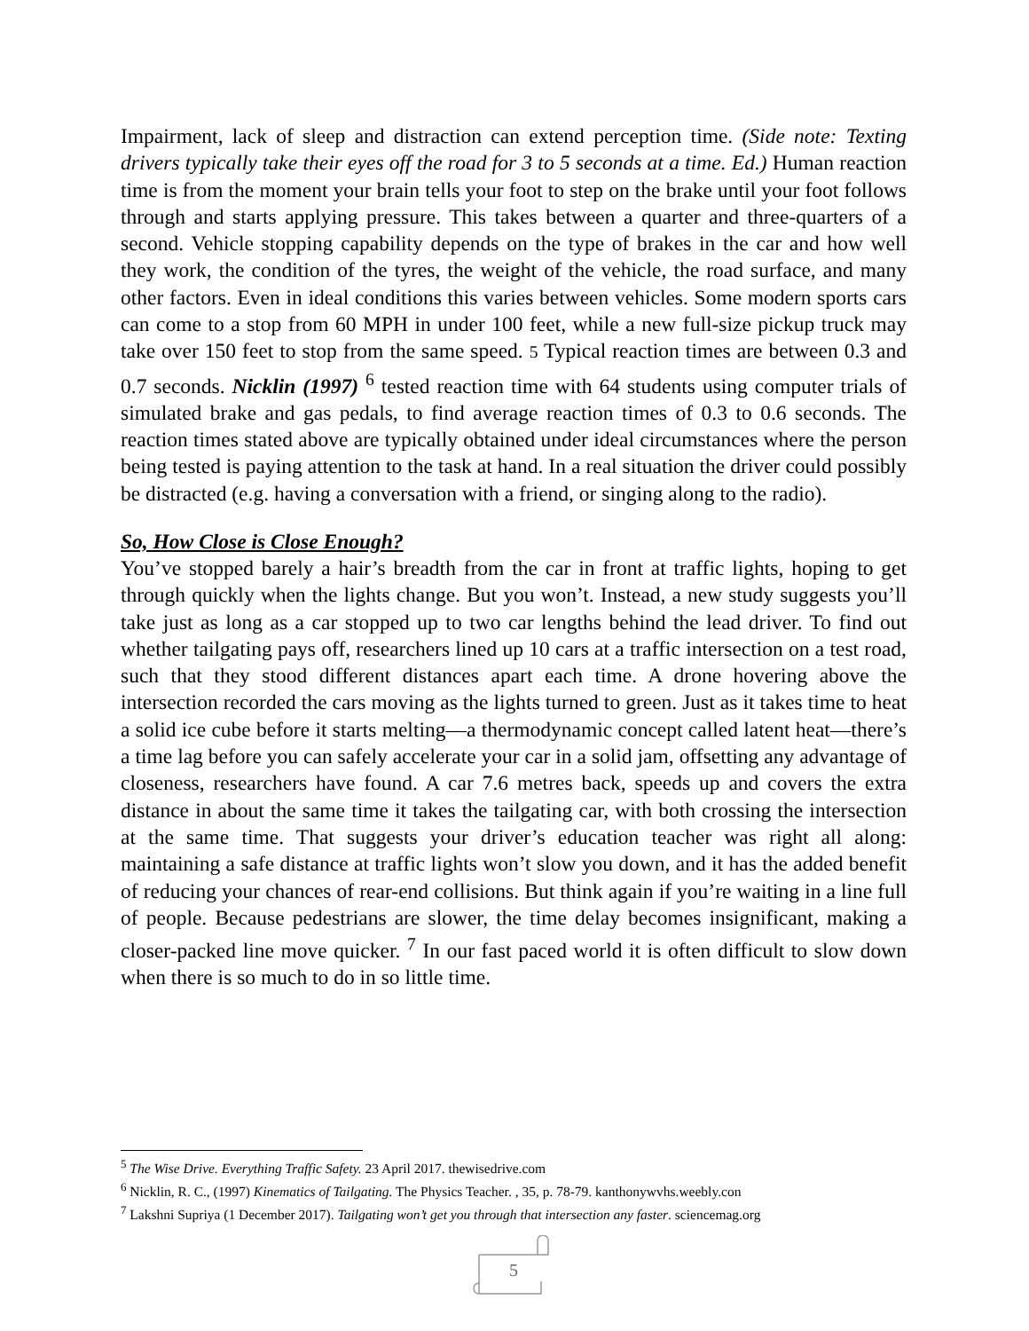Impairment, lack of sleep and distraction can extend perception time. (Side note: Texting drivers typically take their eyes off the road for 3 to 5 seconds at a time. Ed.) Human reaction time is from the moment your brain tells your foot to step on the brake until your foot follows through and starts applying pressure. This takes between a quarter and three-quarters of a second. Vehicle stopping capability depends on the type of brakes in the car and how well they work, the condition of the tyres, the weight of the vehicle, the road surface, and many other factors. Even in ideal conditions this varies between vehicles. Some modern sports cars can come to a stop from 60 MPH in under 100 feet, while a new full-size pickup truck may take over 150 feet to stop from the same speed. 5 Typical reaction times are between 0.3 and 0.7 seconds. Nicklin (1997) <sup>6</sup> tested reaction time with 64 students using computer trials of simulated brake and gas pedals, to find average reaction times of 0.3 to 0.6 seconds. The reaction times stated above are typically obtained under ideal circumstances where the person being tested is paying attention to the task at hand. In a real situation the driver could possibly be distracted (e.g. having a conversation with a friend, or singing along to the radio).
So, How Close is Close Enough?
You’ve stopped barely a hair’s breadth from the car in front at traffic lights, hoping to get through quickly when the lights change. But you won’t. Instead, a new study suggests you’ll take just as long as a car stopped up to two car lengths behind the lead driver. To find out whether tailgating pays off, researchers lined up 10 cars at a traffic intersection on a test road, such that they stood different distances apart each time. A drone hovering above the intersection recorded the cars moving as the lights turned to green. Just as it takes time to heat a solid ice cube before it starts melting—a thermodynamic concept called latent heat—there’s a time lag before you can safely accelerate your car in a solid jam, offsetting any advantage of closeness, researchers have found. A car 7.6 metres back, speeds up and covers the extra distance in about the same time it takes the tailgating car, with both crossing the intersection at the same time. That suggests your driver’s education teacher was right all along: maintaining a safe distance at traffic lights won’t slow you down, and it has the added benefit of reducing your chances of rear-end collisions. But think again if you’re waiting in a line full of people. Because pedestrians are slower, the time delay becomes insignificant, making a closer-packed line move quicker. <sup>7</sup> In our fast paced world it is often difficult to slow down when there is so much to do in so little time.
<sup>5</sup> The Wise Drive. Everything Traffic Safety. 23 April 2017. thewisedrive.com
<sup>6</sup> Nicklin, R. C., (1997) Kinematics of Tailgating. The Physics Teacher. , 35, p. 78-79. kanthonywvhs.weebly.con
<sup>7</sup> Lakshni Supriya (1 December 2017). Tailgating won’t get you through that intersection any faster. sciencemag.org
5